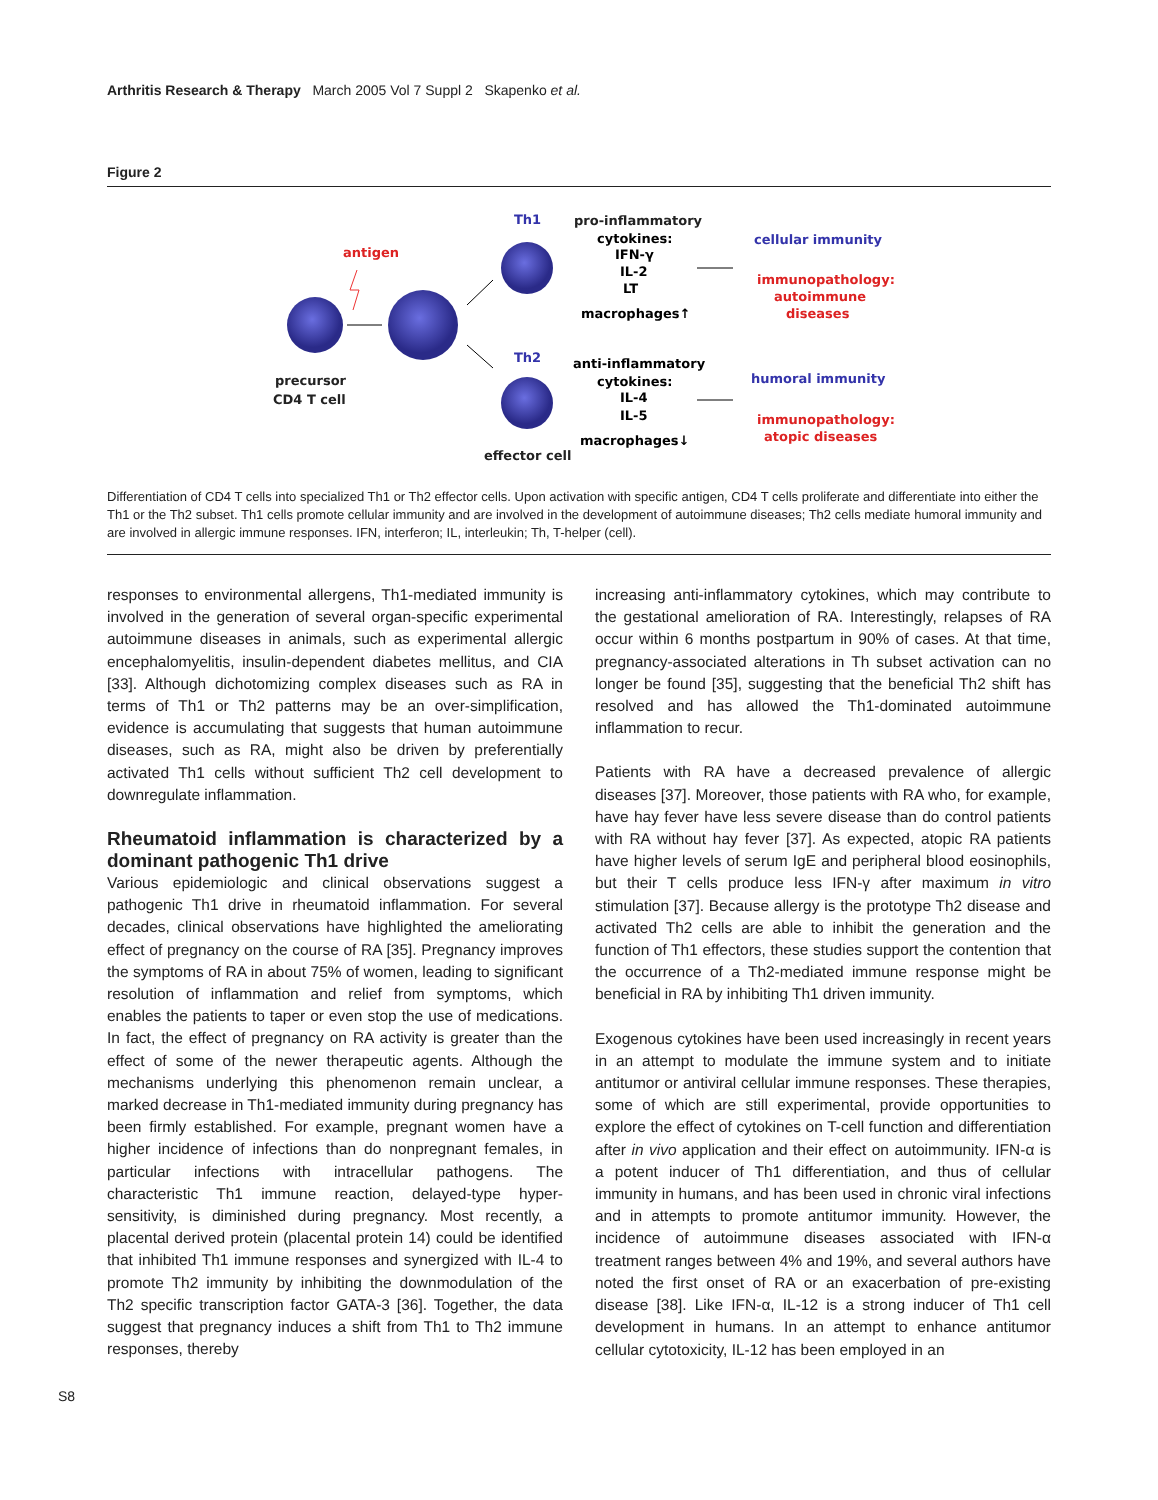Arthritis Research & Therapy March 2005 Vol 7 Suppl 2 Skapenko et al.
Figure 2
antigen
precursor
CD4 T cell
Th1
Th2
effector cell
pro-inflammatory
cytokines:
IFN-γ
IL-2
LT
macrophages↑
anti-inflammatory
cytokines:
IL-4
IL-5
macrophages↓
cellular immunity
immunopathology:
autoimmune
diseases
humoral immunity
immunopathology:
atopic diseases
Differentiation of CD4 T cells into specialized Th1 or Th2 effector cells. Upon activation with specific antigen, CD4 T cells proliferate and differentiate into either the Th1 or the Th2 subset. Th1 cells promote cellular immunity and are involved in the development of autoimmune diseases; Th2 cells mediate humoral immunity and are involved in allergic immune responses. IFN, interferon; IL, interleukin; Th, T-helper (cell).
responses to environmental allergens, Th1-mediated immunity is involved in the generation of several organ-specific experimental autoimmune diseases in animals, such as experimental allergic encephalomyelitis, insulin-dependent diabetes mellitus, and CIA [33]. Although dichotomizing complex diseases such as RA in terms of Th1 or Th2 patterns may be an over-simplification, evidence is accumulating that suggests that human autoimmune diseases, such as RA, might also be driven by preferentially activated Th1 cells without sufficient Th2 cell development to downregulate inflammation.
Rheumatoid inflammation is characterized by a dominant pathogenic Th1 drive
Various epidemiologic and clinical observations suggest a pathogenic Th1 drive in rheumatoid inflammation. For several decades, clinical observations have highlighted the ameliorating effect of pregnancy on the course of RA [35]. Pregnancy improves the symptoms of RA in about 75% of women, leading to significant resolution of inflammation and relief from symptoms, which enables the patients to taper or even stop the use of medications. In fact, the effect of pregnancy on RA activity is greater than the effect of some of the newer therapeutic agents. Although the mechanisms underlying this phenomenon remain unclear, a marked decrease in Th1-mediated immunity during pregnancy has been firmly established. For example, pregnant women have a higher incidence of infections than do nonpregnant females, in particular infections with intracellular pathogens. The characteristic Th1 immune reaction, delayed-type hyper-sensitivity, is diminished during pregnancy. Most recently, a placental derived protein (placental protein 14) could be identified that inhibited Th1 immune responses and synergized with IL-4 to promote Th2 immunity by inhibiting the downmodulation of the Th2 specific transcription factor GATA-3 [36]. Together, the data suggest that pregnancy induces a shift from Th1 to Th2 immune responses, thereby
increasing anti-inflammatory cytokines, which may contribute to the gestational amelioration of RA. Interestingly, relapses of RA occur within 6 months postpartum in 90% of cases. At that time, pregnancy-associated alterations in Th subset activation can no longer be found [35], suggesting that the beneficial Th2 shift has resolved and has allowed the Th1-dominated autoimmune inflammation to recur.
Patients with RA have a decreased prevalence of allergic diseases [37]. Moreover, those patients with RA who, for example, have hay fever have less severe disease than do control patients with RA without hay fever [37]. As expected, atopic RA patients have higher levels of serum IgE and peripheral blood eosinophils, but their T cells produce less IFN-γ after maximum in vitro stimulation [37]. Because allergy is the prototype Th2 disease and activated Th2 cells are able to inhibit the generation and the function of Th1 effectors, these studies support the contention that the occurrence of a Th2-mediated immune response might be beneficial in RA by inhibiting Th1 driven immunity.
Exogenous cytokines have been used increasingly in recent years in an attempt to modulate the immune system and to initiate antitumor or antiviral cellular immune responses. These therapies, some of which are still experimental, provide opportunities to explore the effect of cytokines on T-cell function and differentiation after in vivo application and their effect on autoimmunity. IFN-α is a potent inducer of Th1 differentiation, and thus of cellular immunity in humans, and has been used in chronic viral infections and in attempts to promote antitumor immunity. However, the incidence of autoimmune diseases associated with IFN-α treatment ranges between 4% and 19%, and several authors have noted the first onset of RA or an exacerbation of pre-existing disease [38]. Like IFN-α, IL-12 is a strong inducer of Th1 cell development in humans. In an attempt to enhance antitumor cellular cytotoxicity, IL-12 has been employed in an
S8